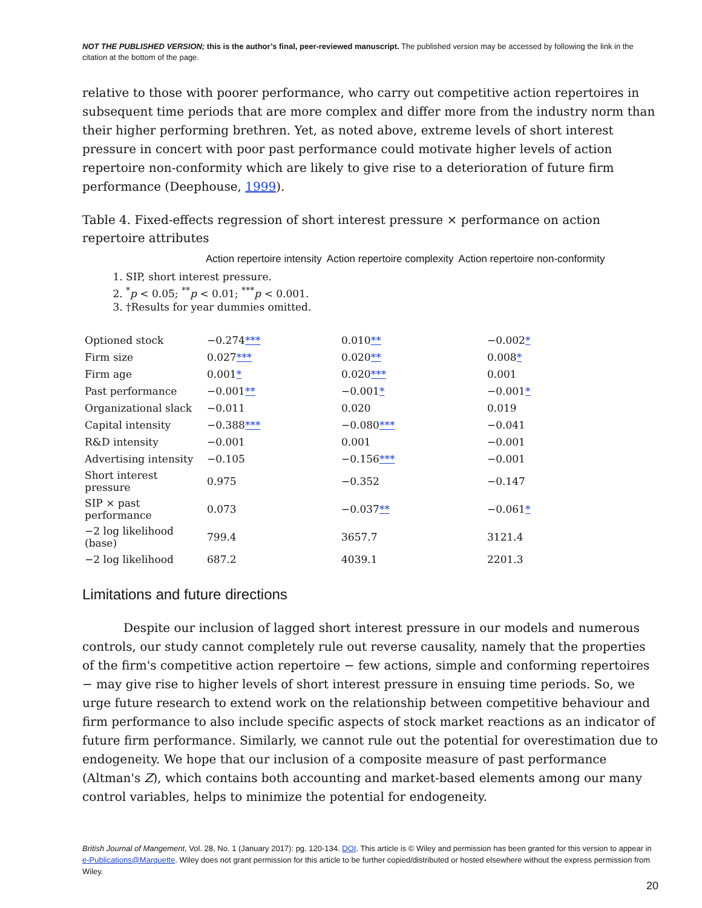NOT THE PUBLISHED VERSION; this is the author’s final, peer-reviewed manuscript. The published version may be accessed by following the link in the citation at the bottom of the page.
relative to those with poorer performance, who carry out competitive action repertoires in subsequent time periods that are more complex and differ more from the industry norm than their higher performing brethren. Yet, as noted above, extreme levels of short interest pressure in concert with poor past performance could motivate higher levels of action repertoire non-conformity which are likely to give rise to a deterioration of future firm performance (Deephouse, 1999).
Table 4. Fixed-effects regression of short interest pressure × performance on action repertoire attributes
| Action repertoire intensity | Action repertoire complexity | Action repertoire non-conformity |
| --- | --- | --- |
1. SIP, short interest pressure.
2. <sup>*</sup> p < 0.05; <sup>**</sup>p < 0.01; <sup>***</sup>p < 0.001.
3. †Results for year dummies omitted.
| Optioned stock | −0.274 *** | 0.010 ** | −0.002 * |
| Firm size | 0.027 *** | 0.020 ** | 0.008 * |
| Firm age | 0.001 * | 0.020 *** | 0.001 |
| Past performance | −0.001 ** | −0.001 * | −0.001 * |
| Organizational slack | −0.011 | 0.020 | 0.019 |
| Capital intensity | −0.388 *** | −0.080 *** | −0.041 |
| R&D intensity | −0.001 | 0.001 | −0.001 |
| Advertising intensity | −0.105 | −0.156 *** | −0.001 |
| Short interest pressure | 0.975 | −0.352 | −0.147 |
| SIP × past performance | 0.073 | −0.037 ** | −0.061 * |
| −2 log likelihood (base) | 799.4 | 3657.7 | 3121.4 |
| −2 log likelihood | 687.2 | 4039.1 | 2201.3 |
Limitations and future directions
Despite our inclusion of lagged short interest pressure in our models and numerous controls, our study cannot completely rule out reverse causality, namely that the properties of the firm's competitive action repertoire − few actions, simple and conforming repertoires − may give rise to higher levels of short interest pressure in ensuing time periods. So, we urge future research to extend work on the relationship between competitive behaviour and firm performance to also include specific aspects of stock market reactions as an indicator of future firm performance. Similarly, we cannot rule out the potential for overestimation due to endogeneity. We hope that our inclusion of a composite measure of past performance (Altman's Z), which contains both accounting and market-based elements among our many control variables, helps to minimize the potential for endogeneity.
British Journal of Mangement, Vol. 28, No. 1 (January 2017): pg. 120-134. DOI. This article is © Wiley and permission has been granted for this version to appear in e-Publications@Marquette. Wiley does not grant permission for this article to be further copied/distributed or hosted elsewhere without the express permission from Wiley.
20